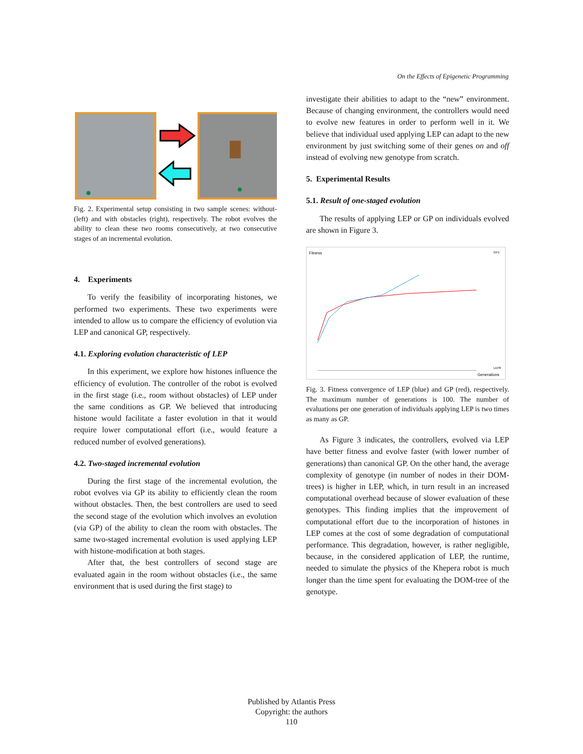On the Effects of Epigenetic Programming
Fig. 2. Experimental setup consisting in two sample scenes: without- (left) and with obstacles (right), respectively. The robot evolves the ability to clean these two rooms consecutively, at two consecutive stages of an incremental evolution.
4. Experiments
To verify the feasibility of incorporating histones, we performed two experiments. These two experiments were intended to allow us to compare the efficiency of evolution via LEP and canonical GP, respectively.
4.1. Exploring evolution characteristic of LEP
In this experiment, we explore how histones influence the efficiency of evolution. The controller of the robot is evolved in the first stage (i.e., room without obstacles) of LEP under the same conditions as GP. We believed that introducing histone would facilitate a faster evolution in that it would require lower computational effort (i.e., would feature a reduced number of evolved generations).
4.2. Two-staged incremental evolution
During the first stage of the incremental evolution, the robot evolves via GP its ability to efficiently clean the room without obstacles. Then, the best controllers are used to seed the second stage of the evolution which involves an evolution (via GP) of the ability to clean the room with obstacles. The same two-staged incremental evolution is used applying LEP with histone-modification at both stages.
After that, the best controllers of second stage are evaluated again in the room without obstacles (i.e., the same environment that is used during the first stage) to
investigate their abilities to adapt to the “new” environment. Because of changing environment, the controllers would need to evolve new features in order to perform well in it. We believe that individual used applying LEP can adapt to the new environment by just switching some of their genes on and off instead of evolving new genotype from scratch.
5. Experimental Results
5.1. Result of one-staged evolution
The results of applying LEP or GP on individuals evolved are shown in Figure 3.
Fitness
Generations
GP1
LEP8
Fig. 3. Fitness convergence of LEP (blue) and GP (red), respectively. The maximum number of generations is 100. The number of evaluations per one generation of individuals applying LEP is two times as many as GP.
As Figure 3 indicates, the controllers, evolved via LEP have better fitness and evolve faster (with lower number of generations) than canonical GP. On the other hand, the average complexity of genotype (in number of nodes in their DOM-trees) is higher in LEP, which, in turn result in an increased computational overhead because of slower evaluation of these genotypes. This finding implies that the improvement of computational effort due to the incorporation of histones in LEP comes at the cost of some degradation of computational performance. This degradation, however, is rather negligible, because, in the considered application of LEP, the runtime, needed to simulate the physics of the Khepera robot is much longer than the time spent for evaluating the DOM-tree of the genotype.
Published by Atlantis Press
Copyright: the authors
110